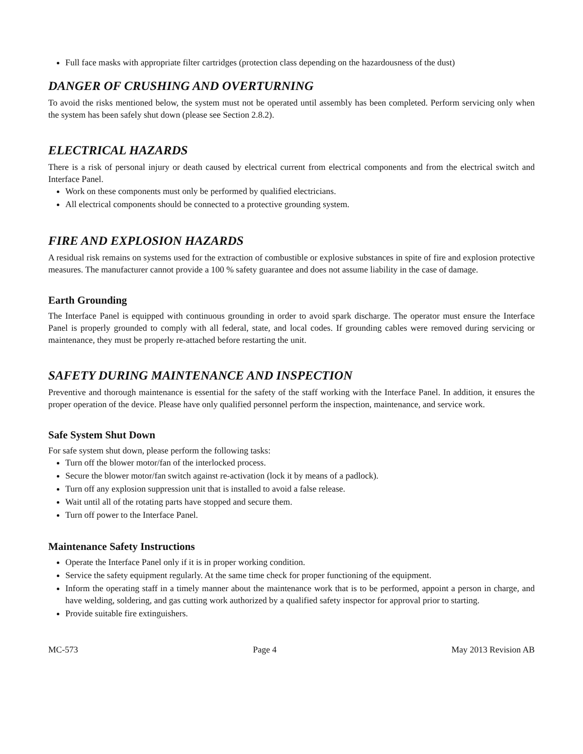Full face masks with appropriate filter cartridges (protection class depending on the hazardousness of the dust)
DANGER OF CRUSHING AND OVERTURNING
To avoid the risks mentioned below, the system must not be operated until assembly has been completed. Perform servicing only when the system has been safely shut down (please see Section 2.8.2).
ELECTRICAL HAZARDS
There is a risk of personal injury or death caused by electrical current from electrical components and from the electrical switch and Interface Panel.
Work on these components must only be performed by qualified electricians.
All electrical components should be connected to a protective grounding system.
FIRE AND EXPLOSION HAZARDS
A residual risk remains on systems used for the extraction of combustible or explosive substances in spite of fire and explosion protective measures. The manufacturer cannot provide a 100 % safety guarantee and does not assume liability in the case of damage.
Earth Grounding
The Interface Panel is equipped with continuous grounding in order to avoid spark discharge. The operator must ensure the Interface Panel is properly grounded to comply with all federal, state, and local codes. If grounding cables were removed during servicing or maintenance, they must be properly re-attached before restarting the unit.
SAFETY DURING MAINTENANCE AND INSPECTION
Preventive and thorough maintenance is essential for the safety of the staff working with the Interface Panel. In addition, it ensures the proper operation of the device. Please have only qualified personnel perform the inspection, maintenance, and service work.
Safe System Shut Down
For safe system shut down, please perform the following tasks:
Turn off the blower motor/fan of the interlocked process.
Secure the blower motor/fan switch against re-activation (lock it by means of a padlock).
Turn off any explosion suppression unit that is installed to avoid a false release.
Wait until all of the rotating parts have stopped and secure them.
Turn off power to the Interface Panel.
Maintenance Safety Instructions
Operate the Interface Panel only if it is in proper working condition.
Service the safety equipment regularly. At the same time check for proper functioning of the equipment.
Inform the operating staff in a timely manner about the maintenance work that is to be performed, appoint a person in charge, and have welding, soldering, and gas cutting work authorized by a qualified safety inspector for approval prior to starting.
Provide suitable fire extinguishers.
MC-573 Page 4 May 2013 Revision AB